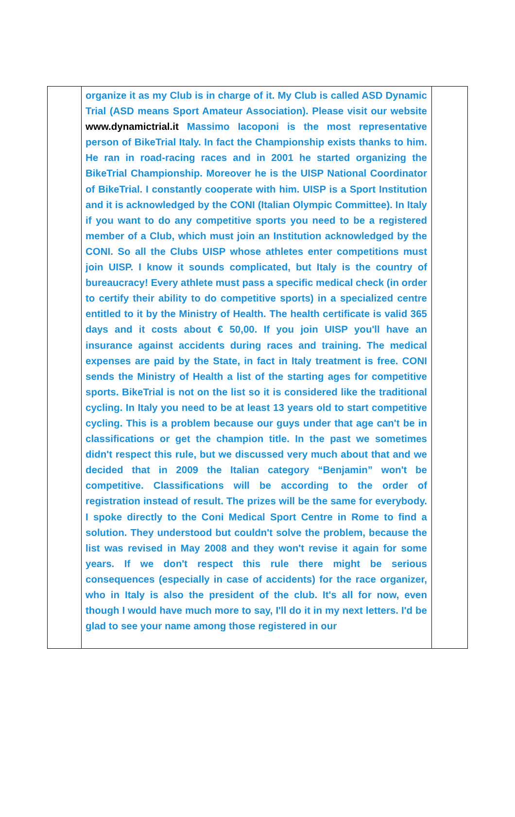organize it as my Club is in charge of it. My Club is called ASD Dynamic Trial (ASD means Sport Amateur Association). Please visit our website www.dynamictrial.it Massimo Iacoponi is the most representative person of BikeTrial Italy. In fact the Championship exists thanks to him. He ran in road-racing races and in 2001 he started organizing the BikeTrial Championship. Moreover he is the UISP National Coordinator of BikeTrial. I constantly cooperate with him. UISP is a Sport Institution and it is acknowledged by the CONI (Italian Olympic Committee). In Italy if you want to do any competitive sports you need to be a registered member of a Club, which must join an Institution acknowledged by the CONI. So all the Clubs UISP whose athletes enter competitions must join UISP. I know it sounds complicated, but Italy is the country of bureaucracy! Every athlete must pass a specific medical check (in order to certify their ability to do competitive sports) in a specialized centre entitled to it by the Ministry of Health. The health certificate is valid 365 days and it costs about € 50,00. If you join UISP you'll have an insurance against accidents during races and training. The medical expenses are paid by the State, in fact in Italy treatment is free. CONI sends the Ministry of Health a list of the starting ages for competitive sports. BikeTrial is not on the list so it is considered like the traditional cycling. In Italy you need to be at least 13 years old to start competitive cycling. This is a problem because our guys under that age can't be in classifications or get the champion title. In the past we sometimes didn't respect this rule, but we discussed very much about that and we decided that in 2009 the Italian category “Benjamin” won't be competitive. Classifications will be according to the order of registration instead of result. The prizes will be the same for everybody. I spoke directly to the Coni Medical Sport Centre in Rome to find a solution. They understood but couldn't solve the problem, because the list was revised in May 2008 and they won't revise it again for some years. If we don't respect this rule there might be serious consequences (especially in case of accidents) for the race organizer, who in Italy is also the president of the club. It's all for now, even though I would have much more to say, I'll do it in my next letters. I'd be glad to see your name among those registered in our